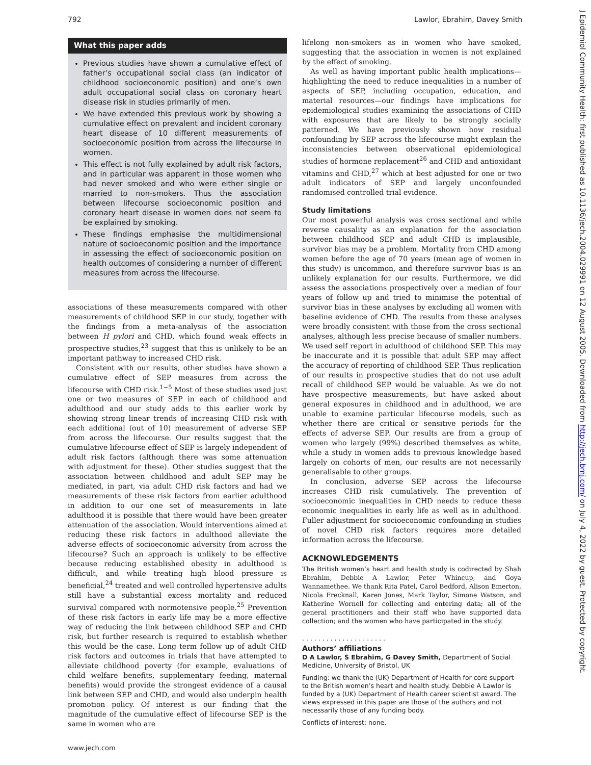792 Lawlor, Ebrahim, Davey Smith
What this paper adds
Previous studies have shown a cumulative effect of father’s occupational social class (an indicator of childhood socioeconomic position) and one’s own adult occupational social class on coronary heart disease risk in studies primarily of men.
We have extended this previous work by showing a cumulative effect on prevalent and incident coronary heart disease of 10 different measurements of socioeconomic position from across the lifecourse in women.
This effect is not fully explained by adult risk factors, and in particular was apparent in those women who had never smoked and who were either single or married to non-smokers. Thus the association between lifecourse socioeconomic position and coronary heart disease in women does not seem to be explained by smoking.
These findings emphasise the multidimensional nature of socioeconomic position and the importance in assessing the effect of socioeconomic position on health outcomes of considering a number of different measures from across the lifecourse.
associations of these measurements compared with other measurements of childhood SEP in our study, together with the findings from a meta-analysis of the association between H pylori and CHD, which found weak effects in prospective studies,<sup>23</sup> suggest that this is unlikely to be an important pathway to increased CHD risk.
Consistent with our results, other studies have shown a cumulative effect of SEP measures from across the lifecourse with CHD risk.<sup>1−5</sup> Most of these studies used just one or two measures of SEP in each of childhood and adulthood and our study adds to this earlier work by showing strong linear trends of increasing CHD risk with each additional (out of 10) measurement of adverse SEP from across the lifecourse. Our results suggest that the cumulative lifecourse effect of SEP is largely independent of adult risk factors (although there was some attenuation with adjustment for these). Other studies suggest that the association between childhood and adult SEP may be mediated, in part, via adult CHD risk factors and had we measurements of these risk factors from earlier adulthood in addition to our one set of measurements in late adulthood it is possible that there would have been greater attenuation of the association. Would interventions aimed at reducing these risk factors in adulthood alleviate the adverse effects of socioeconomic adversity from across the lifecourse? Such an approach is unlikely to be effective because reducing established obesity in adulthood is difficult, and while treating high blood pressure is beneficial,<sup>24</sup> treated and well controlled hypertensive adults still have a substantial excess mortality and reduced survival compared with normotensive people.<sup>25</sup> Prevention of these risk factors in early life may be a more effective way of reducing the link between childhood SEP and CHD risk, but further research is required to establish whether this would be the case. Long term follow up of adult CHD risk factors and outcomes in trials that have attempted to alleviate childhood poverty (for example, evaluations of child welfare benefits, supplementary feeding, maternal benefits) would provide the strongest evidence of a causal link between SEP and CHD, and would also underpin health promotion policy. Of interest is our finding that the magnitude of the cumulative effect of lifecourse SEP is the same in women who are
lifelong non-smokers as in women who have smoked, suggesting that the association in women is not explained by the effect of smoking.
As well as having important public health implications—highlighting the need to reduce inequalities in a number of aspects of SEP, including occupation, education, and material resources—our findings have implications for epidemiological studies examining the associations of CHD with exposures that are likely to be strongly socially patterned. We have previously shown how residual confounding by SEP across the lifecourse might explain the inconsistencies between observational epidemiological studies of hormone replacement<sup>26</sup> and CHD and antioxidant vitamins and CHD,<sup>27</sup> which at best adjusted for one or two adult indicators of SEP and largely unconfounded randomised controlled trial evidence.
Study limitations
Our most powerful analysis was cross sectional and while reverse causality as an explanation for the association between childhood SEP and adult CHD is implausible, survivor bias may be a problem. Mortality from CHD among women before the age of 70 years (mean age of women in this study) is uncommon, and therefore survivor bias is an unlikely explanation for our results. Furthermore, we did assess the associations prospectively over a median of four years of follow up and tried to minimise the potential of survivor bias in these analyses by excluding all women with baseline evidence of CHD. The results from these analyses were broadly consistent with those from the cross sectional analyses, although less precise because of smaller numbers. We used self report in adulthood of childhood SEP. This may be inaccurate and it is possible that adult SEP may affect the accuracy of reporting of childhood SEP. Thus replication of our results in prospective studies that do not use adult recall of childhood SEP would be valuable. As we do not have prospective measurements, but have asked about general exposures in childhood and in adulthood, we are unable to examine particular lifecourse models, such as whether there are critical or sensitive periods for the effects of adverse SEP. Our results are from a group of women who largely (99%) described themselves as white, while a study in women adds to previous knowledge based largely on cohorts of men, our results are not necessarily generalisable to other groups.
In conclusion, adverse SEP across the lifecourse increases CHD risk cumulatively. The prevention of socioeconomic inequalities in CHD needs to reduce these economic inequalities in early life as well as in adulthood. Fuller adjustment for socioeconomic confounding in studies of novel CHD risk factors requires more detailed information across the lifecourse.
ACKNOWLEDGEMENTS
The British women’s heart and health study is codirected by Shah Ebrahim, Debbie A Lawlor, Peter Whincup, and Goya Wannamethee. We thank Rita Patel, Carol Bedford, Alison Emerton, Nicola Frecknall, Karen Jones, Mark Taylor, Simone Watson, and Katherine Wornell for collecting and entering data; all of the general practitioners and their staff who have supported data collection; and the women who have participated in the study.
. . . . . . . . . . . . . . . . . . . . .
Authors’ affiliations
D A Lawlor, S Ebrahim, G Davey Smith, Department of Social Medicine, University of Bristol, UK
Funding: we thank the (UK) Department of Health for core support to the British women’s heart and health study. Debbie A Lawlor is funded by a (UK) Department of Health career scientist award. The views expressed in this paper are those of the authors and not necessarily those of any funding body.
Conflicts of interest: none.
www.jech.com
J Epidemiol Community Health: first published as 10.1136/jech.2004.029991 on 12 August 2005. Downloaded from http://jech.bmj.com/ on July 4, 2022 by guest. Protected by copyright.